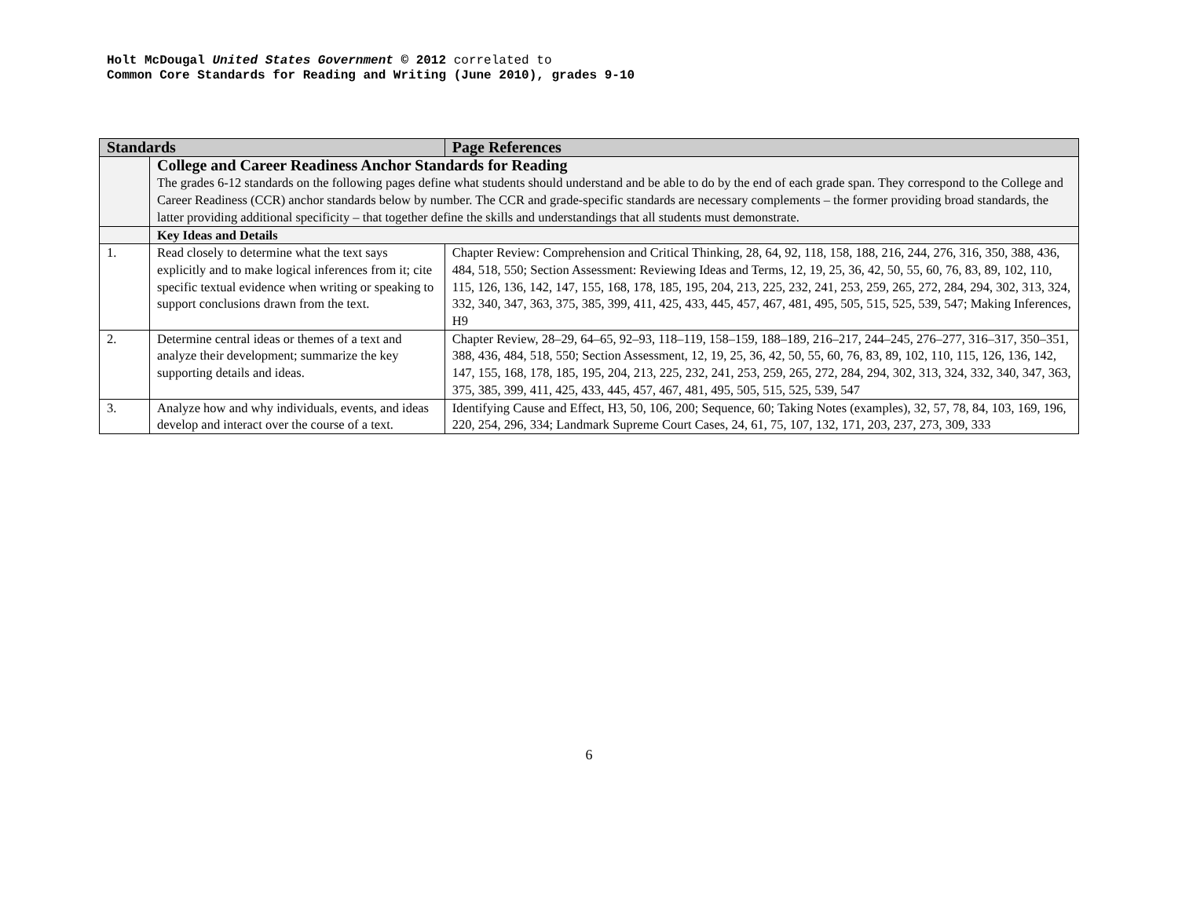Holt McDougal United States Government © 2012 correlated to
Common Core Standards for Reading and Writing (June 2010), grades 9-10
| Standards | | Page References |
| --- | --- | --- |
| | College and Career Readiness Anchor Standards for Reading The grades 6-12 standards on the following pages define what students should understand and be able to do by the end of each grade span. They correspond to the College and Career Readiness (CCR) anchor standards below by number. The CCR and grade-specific standards are necessary complements – the former providing broad standards, the latter providing additional specificity – that together define the skills and understandings that all students must demonstrate. | |
| | Key Ideas and Details | |
| 1. | Read closely to determine what the text says explicitly and to make logical inferences from it; cite specific textual evidence when writing or speaking to support conclusions drawn from the text. | Chapter Review: Comprehension and Critical Thinking, 28, 64, 92, 118, 158, 188, 216, 244, 276, 316, 350, 388, 436, 484, 518, 550; Section Assessment: Reviewing Ideas and Terms, 12, 19, 25, 36, 42, 50, 55, 60, 76, 83, 89, 102, 110, 115, 126, 136, 142, 147, 155, 168, 178, 185, 195, 204, 213, 225, 232, 241, 253, 259, 265, 272, 284, 294, 302, 313, 324, 332, 340, 347, 363, 375, 385, 399, 411, 425, 433, 445, 457, 467, 481, 495, 505, 515, 525, 539, 547; Making Inferences, H9 |
| 2. | Determine central ideas or themes of a text and analyze their development; summarize the key supporting details and ideas. | Chapter Review, 28–29, 64–65, 92–93, 118–119, 158–159, 188–189, 216–217, 244–245, 276–277, 316–317, 350–351, 388, 436, 484, 518, 550; Section Assessment, 12, 19, 25, 36, 42, 50, 55, 60, 76, 83, 89, 102, 110, 115, 126, 136, 142, 147, 155, 168, 178, 185, 195, 204, 213, 225, 232, 241, 253, 259, 265, 272, 284, 294, 302, 313, 324, 332, 340, 347, 363, 375, 385, 399, 411, 425, 433, 445, 457, 467, 481, 495, 505, 515, 525, 539, 547 |
| 3. | Analyze how and why individuals, events, and ideas develop and interact over the course of a text. | Identifying Cause and Effect, H3, 50, 106, 200; Sequence, 60; Taking Notes (examples), 32, 57, 78, 84, 103, 169, 196, 220, 254, 296, 334; Landmark Supreme Court Cases, 24, 61, 75, 107, 132, 171, 203, 237, 273, 309, 333 |
6